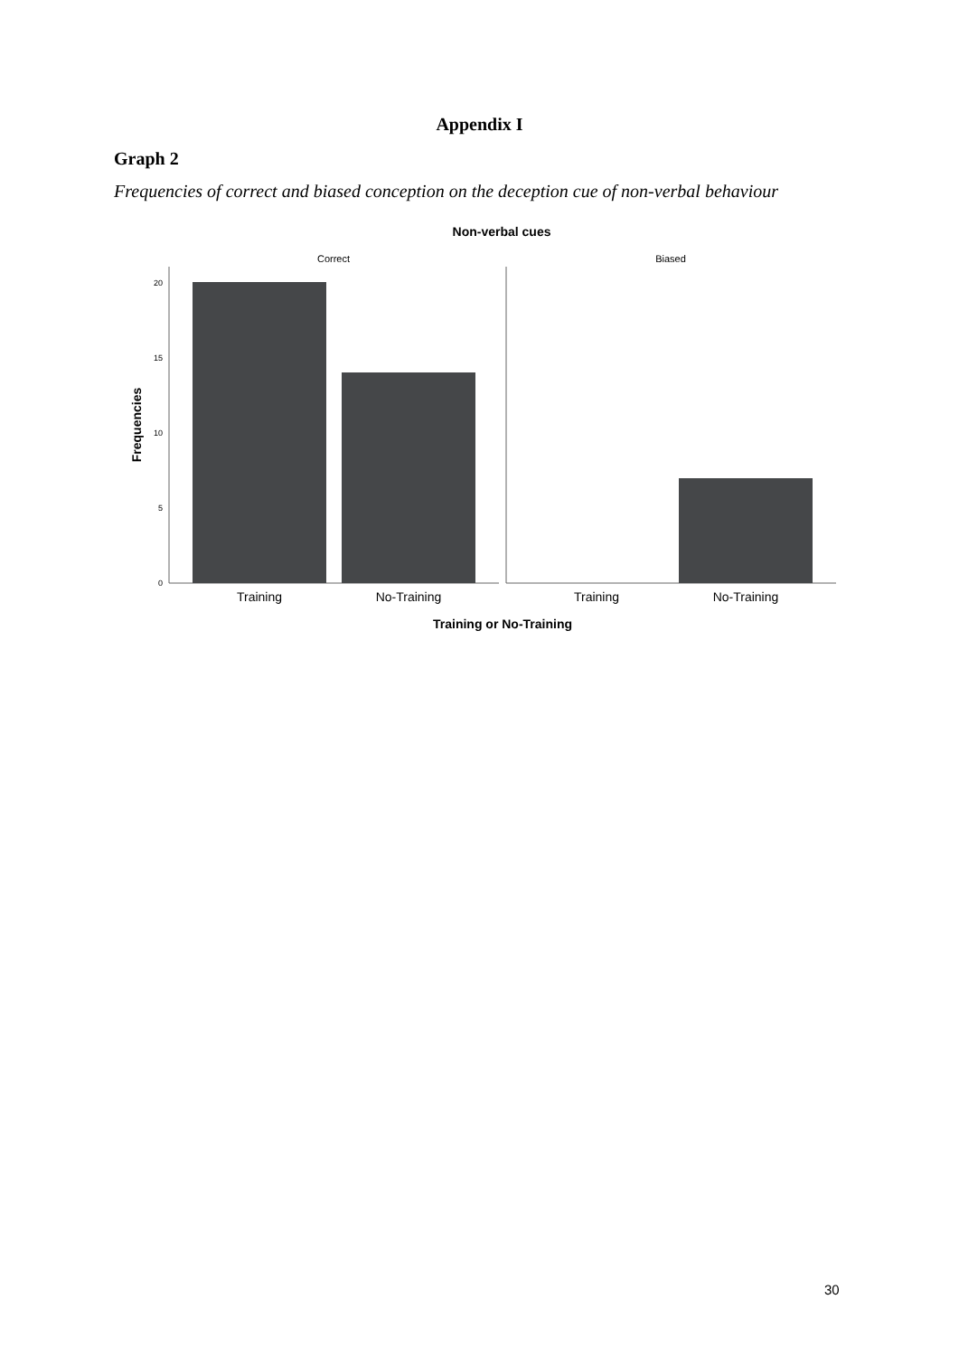Appendix I
Graph 2
Frequencies of correct and biased conception on the deception cue of non-verbal behaviour
Non-verbal cues
Correct
Biased
20
15
10
5
0
Training
No-Training
Training
No-Training
Training or No-Training
Frequencies
30